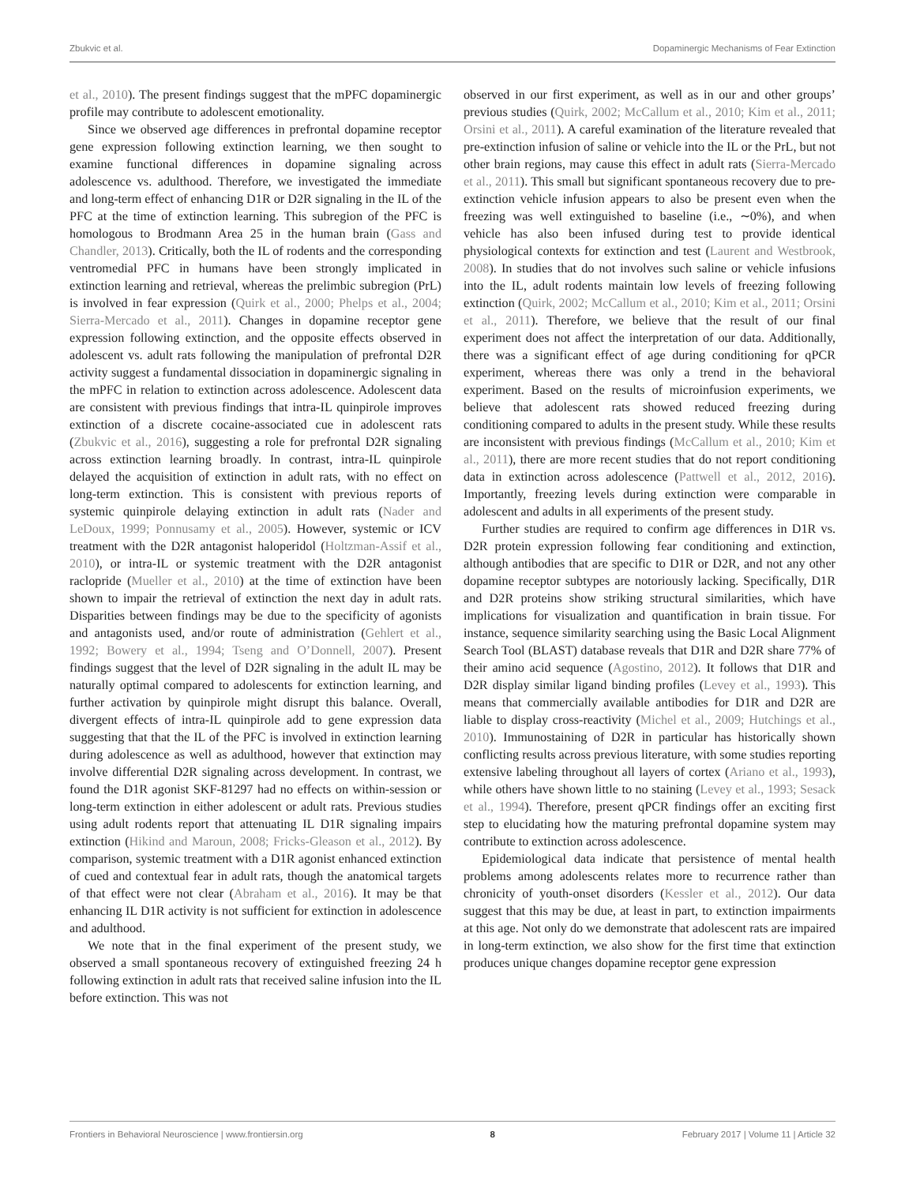Zbukvic et al. Dopaminergic Mechanisms of Fear Extinction
et al., 2010). The present findings suggest that the mPFC dopaminergic profile may contribute to adolescent emotionality.
Since we observed age differences in prefrontal dopamine receptor gene expression following extinction learning, we then sought to examine functional differences in dopamine signaling across adolescence vs. adulthood. Therefore, we investigated the immediate and long-term effect of enhancing D1R or D2R signaling in the IL of the PFC at the time of extinction learning. This subregion of the PFC is homologous to Brodmann Area 25 in the human brain (Gass and Chandler, 2013). Critically, both the IL of rodents and the corresponding ventromedial PFC in humans have been strongly implicated in extinction learning and retrieval, whereas the prelimbic subregion (PrL) is involved in fear expression (Quirk et al., 2000; Phelps et al., 2004; Sierra-Mercado et al., 2011). Changes in dopamine receptor gene expression following extinction, and the opposite effects observed in adolescent vs. adult rats following the manipulation of prefrontal D2R activity suggest a fundamental dissociation in dopaminergic signaling in the mPFC in relation to extinction across adolescence. Adolescent data are consistent with previous findings that intra-IL quinpirole improves extinction of a discrete cocaine-associated cue in adolescent rats (Zbukvic et al., 2016), suggesting a role for prefrontal D2R signaling across extinction learning broadly. In contrast, intra-IL quinpirole delayed the acquisition of extinction in adult rats, with no effect on long-term extinction. This is consistent with previous reports of systemic quinpirole delaying extinction in adult rats (Nader and LeDoux, 1999; Ponnusamy et al., 2005). However, systemic or ICV treatment with the D2R antagonist haloperidol (Holtzman-Assif et al., 2010), or intra-IL or systemic treatment with the D2R antagonist raclopride (Mueller et al., 2010) at the time of extinction have been shown to impair the retrieval of extinction the next day in adult rats. Disparities between findings may be due to the specificity of agonists and antagonists used, and/or route of administration (Gehlert et al., 1992; Bowery et al., 1994; Tseng and O’Donnell, 2007). Present findings suggest that the level of D2R signaling in the adult IL may be naturally optimal compared to adolescents for extinction learning, and further activation by quinpirole might disrupt this balance. Overall, divergent effects of intra-IL quinpirole add to gene expression data suggesting that that the IL of the PFC is involved in extinction learning during adolescence as well as adulthood, however that extinction may involve differential D2R signaling across development. In contrast, we found the D1R agonist SKF-81297 had no effects on within-session or long-term extinction in either adolescent or adult rats. Previous studies using adult rodents report that attenuating IL D1R signaling impairs extinction (Hikind and Maroun, 2008; Fricks-Gleason et al., 2012). By comparison, systemic treatment with a D1R agonist enhanced extinction of cued and contextual fear in adult rats, though the anatomical targets of that effect were not clear (Abraham et al., 2016). It may be that enhancing IL D1R activity is not sufficient for extinction in adolescence and adulthood.
We note that in the final experiment of the present study, we observed a small spontaneous recovery of extinguished freezing 24 h following extinction in adult rats that received saline infusion into the IL before extinction. This was not
observed in our first experiment, as well as in our and other groups’ previous studies (Quirk, 2002; McCallum et al., 2010; Kim et al., 2011; Orsini et al., 2011). A careful examination of the literature revealed that pre-extinction infusion of saline or vehicle into the IL or the PrL, but not other brain regions, may cause this effect in adult rats (Sierra-Mercado et al., 2011). This small but significant spontaneous recovery due to pre-extinction vehicle infusion appears to also be present even when the freezing was well extinguished to baseline (i.e., ∼0%), and when vehicle has also been infused during test to provide identical physiological contexts for extinction and test (Laurent and Westbrook, 2008). In studies that do not involves such saline or vehicle infusions into the IL, adult rodents maintain low levels of freezing following extinction (Quirk, 2002; McCallum et al., 2010; Kim et al., 2011; Orsini et al., 2011). Therefore, we believe that the result of our final experiment does not affect the interpretation of our data. Additionally, there was a significant effect of age during conditioning for qPCR experiment, whereas there was only a trend in the behavioral experiment. Based on the results of microinfusion experiments, we believe that adolescent rats showed reduced freezing during conditioning compared to adults in the present study. While these results are inconsistent with previous findings (McCallum et al., 2010; Kim et al., 2011), there are more recent studies that do not report conditioning data in extinction across adolescence (Pattwell et al., 2012, 2016). Importantly, freezing levels during extinction were comparable in adolescent and adults in all experiments of the present study.
Further studies are required to confirm age differences in D1R vs. D2R protein expression following fear conditioning and extinction, although antibodies that are specific to D1R or D2R, and not any other dopamine receptor subtypes are notoriously lacking. Specifically, D1R and D2R proteins show striking structural similarities, which have implications for visualization and quantification in brain tissue. For instance, sequence similarity searching using the Basic Local Alignment Search Tool (BLAST) database reveals that D1R and D2R share 77% of their amino acid sequence (Agostino, 2012). It follows that D1R and D2R display similar ligand binding profiles (Levey et al., 1993). This means that commercially available antibodies for D1R and D2R are liable to display cross-reactivity (Michel et al., 2009; Hutchings et al., 2010). Immunostaining of D2R in particular has historically shown conflicting results across previous literature, with some studies reporting extensive labeling throughout all layers of cortex (Ariano et al., 1993), while others have shown little to no staining (Levey et al., 1993; Sesack et al., 1994). Therefore, present qPCR findings offer an exciting first step to elucidating how the maturing prefrontal dopamine system may contribute to extinction across adolescence.
Epidemiological data indicate that persistence of mental health problems among adolescents relates more to recurrence rather than chronicity of youth-onset disorders (Kessler et al., 2012). Our data suggest that this may be due, at least in part, to extinction impairments at this age. Not only do we demonstrate that adolescent rats are impaired in long-term extinction, we also show for the first time that extinction produces unique changes dopamine receptor gene expression
Frontiers in Behavioral Neuroscience | www.frontiersin.org 8 February 2017 | Volume 11 | Article 32